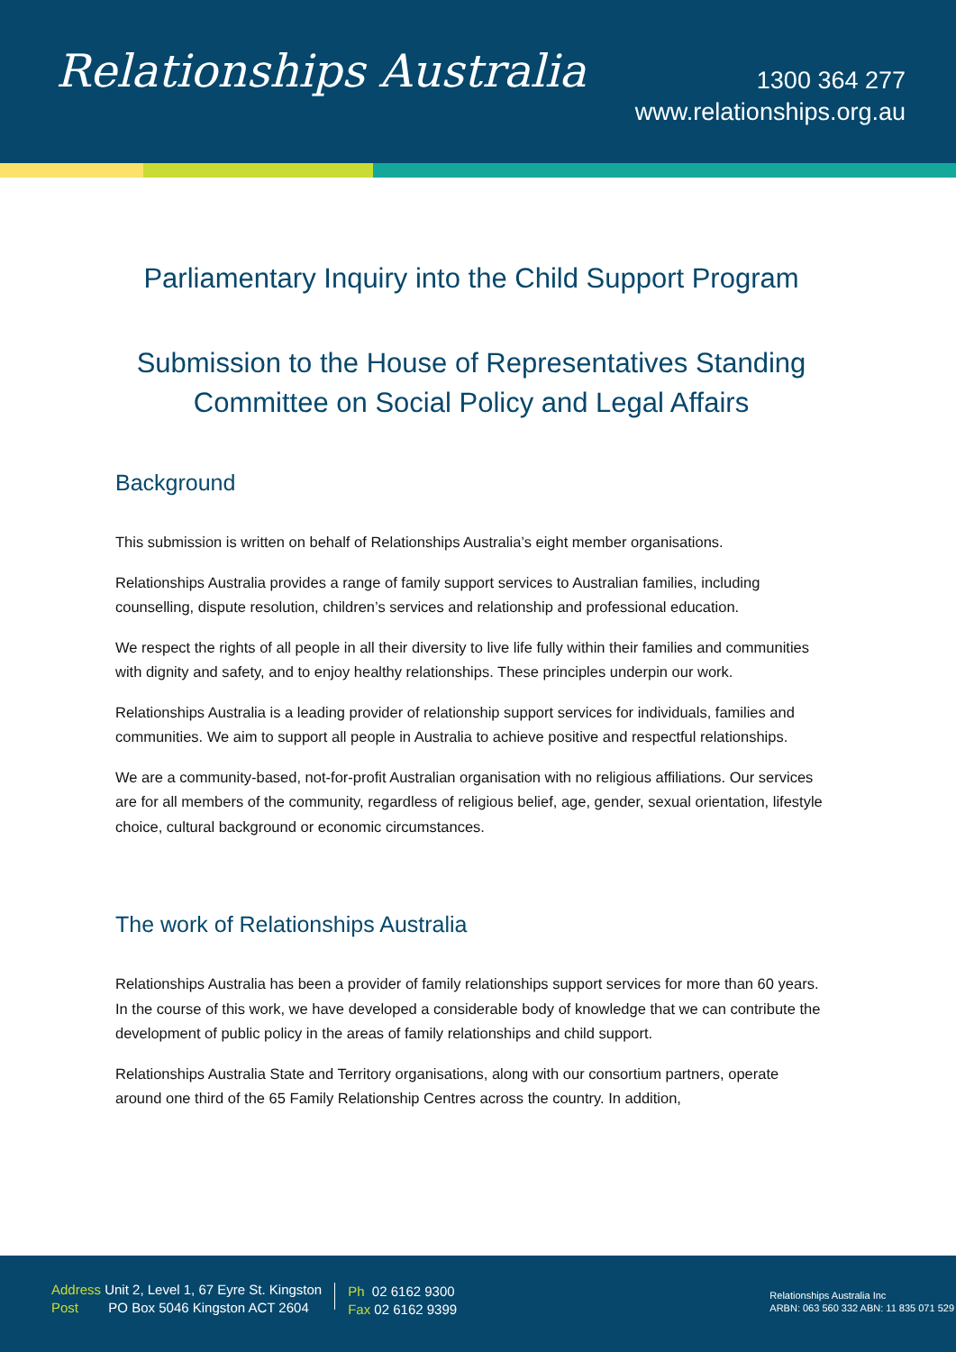Relationships Australia
1300 364 277
www.relationships.org.au
Parliamentary Inquiry into the Child Support Program
Submission to the House of Representatives Standing Committee on Social Policy and Legal Affairs
Background
This submission is written on behalf of Relationships Australia’s eight member organisations.
Relationships Australia provides a range of family support services to Australian families, including counselling, dispute resolution, children’s services and relationship and professional education.
We respect the rights of all people in all their diversity to live life fully within their families and communities with dignity and safety, and to enjoy healthy relationships. These principles underpin our work.
Relationships Australia is a leading provider of relationship support services for individuals, families and communities. We aim to support all people in Australia to achieve positive and respectful relationships.
We are a community-based, not-for-profit Australian organisation with no religious affiliations. Our services are for all members of the community, regardless of religious belief, age, gender, sexual orientation, lifestyle choice, cultural background or economic circumstances.
The work of Relationships Australia
Relationships Australia has been a provider of family relationships support services for more than 60 years. In the course of this work, we have developed a considerable body of knowledge that we can contribute the development of public policy in the areas of family relationships and child support.
Relationships Australia State and Territory organisations, along with our consortium partners, operate around one third of the 65 Family Relationship Centres across the country. In addition,
Address Unit 2, Level 1, 67 Eyre St. Kingston
Post PO Box 5046 Kingston ACT 2604
Ph 02 6162 9300
Fax 02 6162 9399
Relationships Australia Inc
ARBN: 063 560 332 ABN: 11 835 071 529